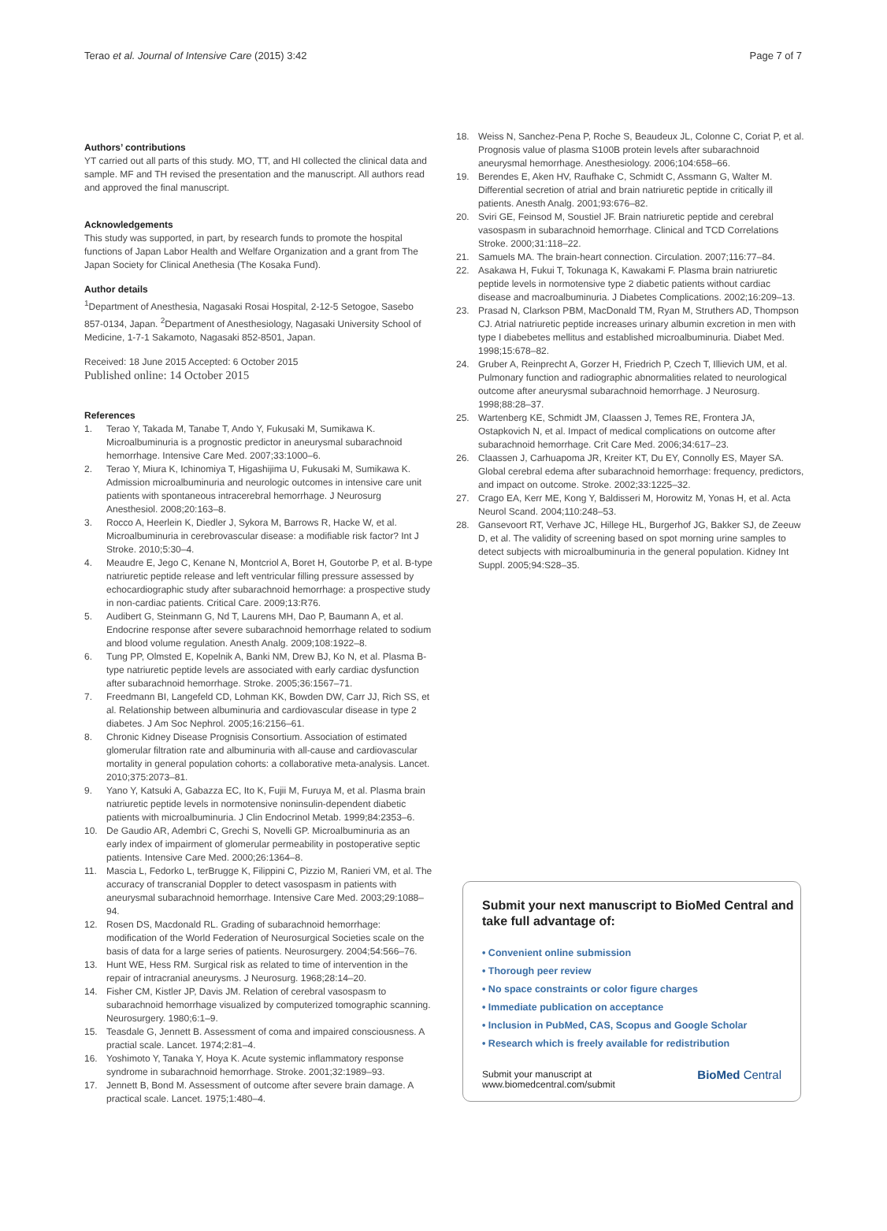Terao et al. Journal of Intensive Care (2015) 3:42 Page 7 of 7
Authors’ contributions
YT carried out all parts of this study. MO, TT, and HI collected the clinical data and sample. MF and TH revised the presentation and the manuscript. All authors read and approved the final manuscript.
Acknowledgements
This study was supported, in part, by research funds to promote the hospital functions of Japan Labor Health and Welfare Organization and a grant from The Japan Society for Clinical Anethesia (The Kosaka Fund).
Author details
<sup>1</sup> Department of Anesthesia, Nagasaki Rosai Hospital, 2-12-5 Setogoe, Sasebo 857-0134, Japan. <sup>2</sup>Department of Anesthesiology, Nagasaki University School of Medicine, 1-7-1 Sakamoto, Nagasaki 852-8501, Japan.
Received: 18 June 2015 Accepted: 6 October 2015
Published online: 14 October 2015
References
1. Terao Y, Takada M, Tanabe T, Ando Y, Fukusaki M, Sumikawa K. Microalbuminuria is a prognostic predictor in aneurysmal subarachnoid hemorrhage. Intensive Care Med. 2007;33:1000–6.
2. Terao Y, Miura K, Ichinomiya T, Higashijima U, Fukusaki M, Sumikawa K. Admission microalbuminuria and neurologic outcomes in intensive care unit patients with spontaneous intracerebral hemorrhage. J Neurosurg Anesthesiol. 2008;20:163–8.
3. Rocco A, Heerlein K, Diedler J, Sykora M, Barrows R, Hacke W, et al. Microalbuminuria in cerebrovascular disease: a modifiable risk factor? Int J Stroke. 2010;5:30–4.
4. Meaudre E, Jego C, Kenane N, Montcriol A, Boret H, Goutorbe P, et al. B-type natriuretic peptide release and left ventricular filling pressure assessed by echocardiographic study after subarachnoid hemorrhage: a prospective study in non-cardiac patients. Critical Care. 2009;13:R76.
5. Audibert G, Steinmann G, Nd T, Laurens MH, Dao P, Baumann A, et al. Endocrine response after severe subarachnoid hemorrhage related to sodium and blood volume regulation. Anesth Analg. 2009;108:1922–8.
6. Tung PP, Olmsted E, Kopelnik A, Banki NM, Drew BJ, Ko N, et al. Plasma B-type natriuretic peptide levels are associated with early cardiac dysfunction after subarachnoid hemorrhage. Stroke. 2005;36:1567–71.
7. Freedmann BI, Langefeld CD, Lohman KK, Bowden DW, Carr JJ, Rich SS, et al. Relationship between albuminuria and cardiovascular disease in type 2 diabetes. J Am Soc Nephrol. 2005;16:2156–61.
8. Chronic Kidney Disease Prognisis Consortium. Association of estimated glomerular filtration rate and albuminuria with all-cause and cardiovascular mortality in general population cohorts: a collaborative meta-analysis. Lancet. 2010;375:2073–81.
9. Yano Y, Katsuki A, Gabazza EC, Ito K, Fujii M, Furuya M, et al. Plasma brain natriuretic peptide levels in normotensive noninsulin-dependent diabetic patients with microalbuminuria. J Clin Endocrinol Metab. 1999;84:2353–6.
10. De Gaudio AR, Adembri C, Grechi S, Novelli GP. Microalbuminuria as an early index of impairment of glomerular permeability in postoperative septic patients. Intensive Care Med. 2000;26:1364–8.
11. Mascia L, Fedorko L, terBrugge K, Filippini C, Pizzio M, Ranieri VM, et al. The accuracy of transcranial Doppler to detect vasospasm in patients with aneurysmal subarachnoid hemorrhage. Intensive Care Med. 2003;29:1088–94.
12. Rosen DS, Macdonald RL. Grading of subarachnoid hemorrhage: modification of the World Federation of Neurosurgical Societies scale on the basis of data for a large series of patients. Neurosurgery. 2004;54:566–76.
13. Hunt WE, Hess RM. Surgical risk as related to time of intervention in the repair of intracranial aneurysms. J Neurosurg. 1968;28:14–20.
14. Fisher CM, Kistler JP, Davis JM. Relation of cerebral vasospasm to subarachnoid hemorrhage visualized by computerized tomographic scanning. Neurosurgery. 1980;6:1–9.
15. Teasdale G, Jennett B. Assessment of coma and impaired consciousness. A practial scale. Lancet. 1974;2:81–4.
16. Yoshimoto Y, Tanaka Y, Hoya K. Acute systemic inflammatory response syndrome in subarachnoid hemorrhage. Stroke. 2001;32:1989–93.
17. Jennett B, Bond M. Assessment of outcome after severe brain damage. A practical scale. Lancet. 1975;1:480–4.
18. Weiss N, Sanchez-Pena P, Roche S, Beaudeux JL, Colonne C, Coriat P, et al. Prognosis value of plasma S100B protein levels after subarachnoid aneurysmal hemorrhage. Anesthesiology. 2006;104:658–66.
19. Berendes E, Aken HV, Raufhake C, Schmidt C, Assmann G, Walter M. Differential secretion of atrial and brain natriuretic peptide in critically ill patients. Anesth Analg. 2001;93:676–82.
20. Sviri GE, Feinsod M, Soustiel JF. Brain natriuretic peptide and cerebral vasospasm in subarachnoid hemorrhage. Clinical and TCD Correlations Stroke. 2000;31:118–22.
21. Samuels MA. The brain-heart connection. Circulation. 2007;116:77–84.
22. Asakawa H, Fukui T, Tokunaga K, Kawakami F. Plasma brain natriuretic peptide levels in normotensive type 2 diabetic patients without cardiac disease and macroalbuminuria. J Diabetes Complications. 2002;16:209–13.
23. Prasad N, Clarkson PBM, MacDonald TM, Ryan M, Struthers AD, Thompson CJ. Atrial natriuretic peptide increases urinary albumin excretion in men with type I diabebetes mellitus and established microalbuminuria. Diabet Med. 1998;15:678–82.
24. Gruber A, Reinprecht A, Gorzer H, Friedrich P, Czech T, Illievich UM, et al. Pulmonary function and radiographic abnormalities related to neurological outcome after aneurysmal subarachnoid hemorrhage. J Neurosurg. 1998;88:28–37.
25. Wartenberg KE, Schmidt JM, Claassen J, Temes RE, Frontera JA, Ostapkovich N, et al. Impact of medical complications on outcome after subarachnoid hemorrhage. Crit Care Med. 2006;34:617–23.
26. Claassen J, Carhuapoma JR, Kreiter KT, Du EY, Connolly ES, Mayer SA. Global cerebral edema after subarachnoid hemorrhage: frequency, predictors, and impact on outcome. Stroke. 2002;33:1225–32.
27. Crago EA, Kerr ME, Kong Y, Baldisseri M, Horowitz M, Yonas H, et al. Acta Neurol Scand. 2004;110:248–53.
28. Gansevoort RT, Verhave JC, Hillege HL, Burgerhof JG, Bakker SJ, de Zeeuw D, et al. The validity of screening based on spot morning urine samples to detect subjects with microalbuminuria in the general population. Kidney Int Suppl. 2005;94:S28–35.
Submit your next manuscript to BioMed Central and take full advantage of:
• Convenient online submission
• Thorough peer review
• No space constraints or color figure charges
• Immediate publication on acceptance
• Inclusion in PubMed, CAS, Scopus and Google Scholar
• Research which is freely available for redistribution
Submit your manuscript at
www.biomedcentral.com/submit BioMed Central